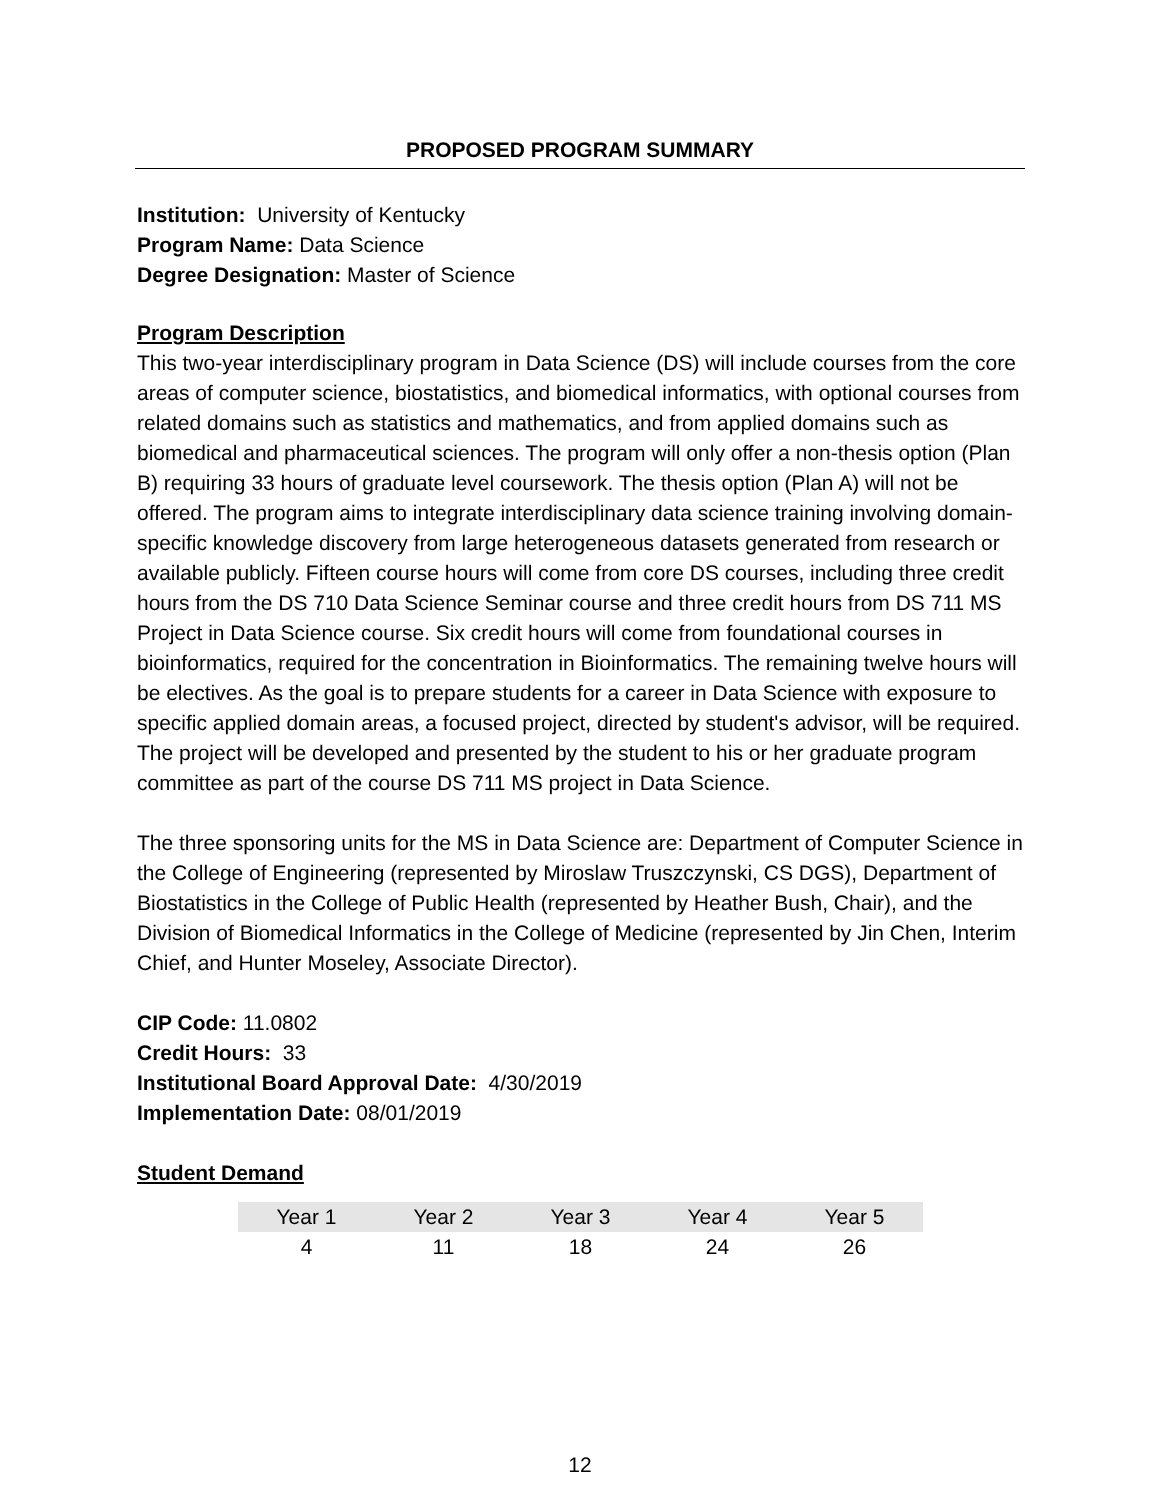PROPOSED PROGRAM SUMMARY
Institution: University of Kentucky
Program Name: Data Science
Degree Designation: Master of Science
Program Description
This two-year interdisciplinary program in Data Science (DS) will include courses from the core areas of computer science, biostatistics, and biomedical informatics, with optional courses from related domains such as statistics and mathematics, and from applied domains such as biomedical and pharmaceutical sciences. The program will only offer a non-thesis option (Plan B) requiring 33 hours of graduate level coursework. The thesis option (Plan A) will not be offered. The program aims to integrate interdisciplinary data science training involving domain-specific knowledge discovery from large heterogeneous datasets generated from research or available publicly. Fifteen course hours will come from core DS courses, including three credit hours from the DS 710 Data Science Seminar course and three credit hours from DS 711 MS Project in Data Science course. Six credit hours will come from foundational courses in bioinformatics, required for the concentration in Bioinformatics. The remaining twelve hours will be electives. As the goal is to prepare students for a career in Data Science with exposure to specific applied domain areas, a focused project, directed by student's advisor, will be required. The project will be developed and presented by the student to his or her graduate program committee as part of the course DS 711 MS project in Data Science.
The three sponsoring units for the MS in Data Science are: Department of Computer Science in the College of Engineering (represented by Miroslaw Truszczynski, CS DGS), Department of Biostatistics in the College of Public Health (represented by Heather Bush, Chair), and the Division of Biomedical Informatics in the College of Medicine (represented by Jin Chen, Interim Chief, and Hunter Moseley, Associate Director).
CIP Code: 11.0802
Credit Hours: 33
Institutional Board Approval Date: 4/30/2019
Implementation Date: 08/01/2019
Student Demand
| Year 1 | Year 2 | Year 3 | Year 4 | Year 5 |
| --- | --- | --- | --- | --- |
| 4 | 11 | 18 | 24 | 26 |
12